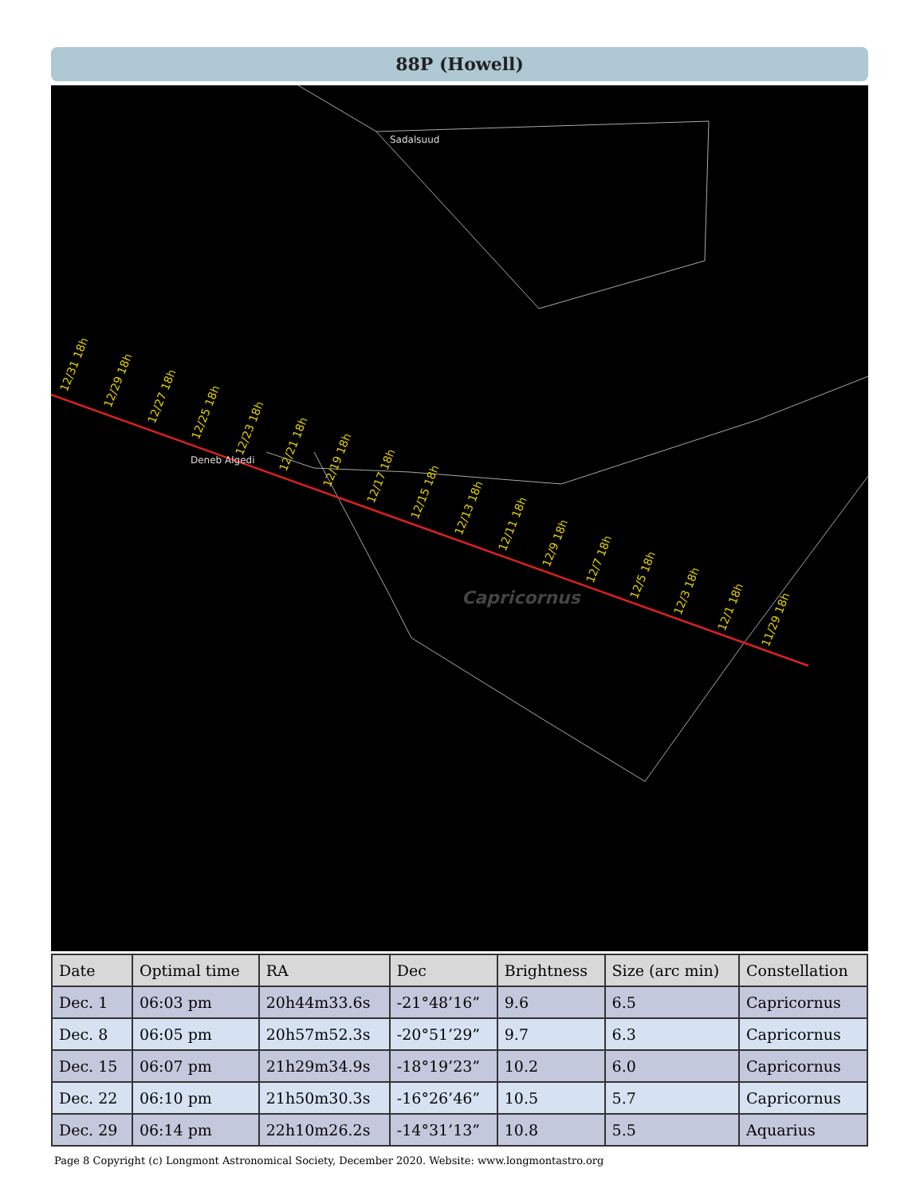88P (Howell)
Sadalsuud
Deneb Algedi
Capricornus
12/31 18h
12/29 18h
12/27 18h
12/25 18h
12/23 18h
12/21 18h
12/19 18h
12/17 18h
12/15 18h
12/13 18h
12/11 18h
12/9 18h
12/7 18h
12/5 18h
12/3 18h
12/1 18h
11/29 18h
| Date | Optimal time | RA | Dec | Brightness | Size (arc min) | Constellation |
| --- | --- | --- | --- | --- | --- | --- |
| Dec. 1 | 06:03 pm | 20h44m33.6s | -21°48’16” | 9.6 | 6.5 | Capricornus |
| Dec. 8 | 06:05 pm | 20h57m52.3s | -20°51’29” | 9.7 | 6.3 | Capricornus |
| Dec. 15 | 06:07 pm | 21h29m34.9s | -18°19’23” | 10.2 | 6.0 | Capricornus |
| Dec. 22 | 06:10 pm | 21h50m30.3s | -16°26’46” | 10.5 | 5.7 | Capricornus |
| Dec. 29 | 06:14 pm | 22h10m26.2s | -14°31’13” | 10.8 | 5.5 | Aquarius |
Page 8 Copyright (c) Longmont Astronomical Society, December 2020. Website: www.longmontastro.org